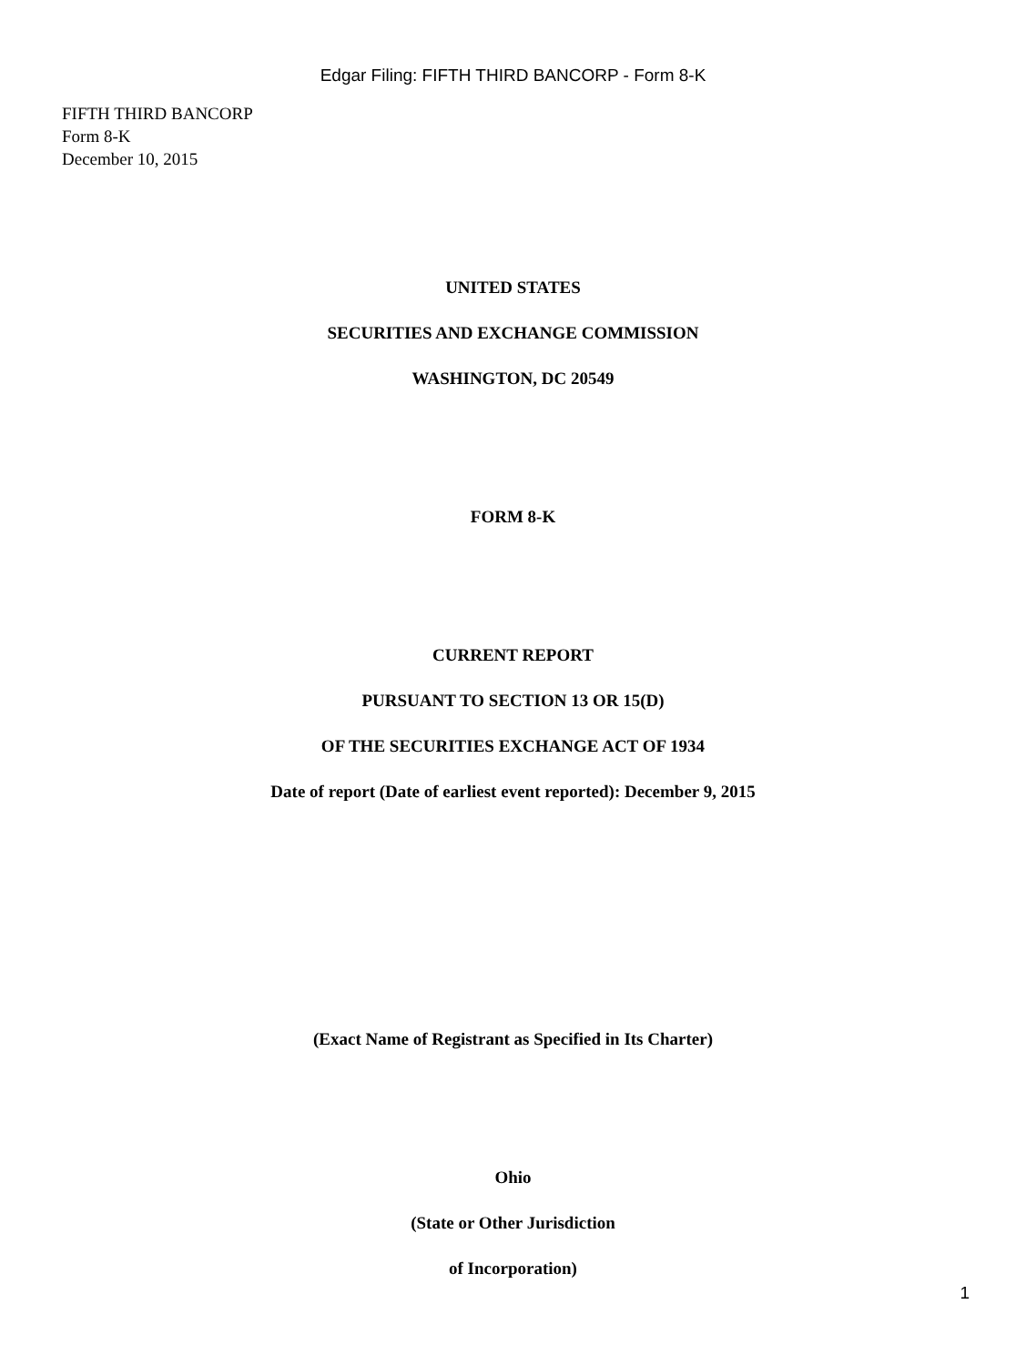Edgar Filing: FIFTH THIRD BANCORP - Form 8-K
FIFTH THIRD BANCORP
Form 8-K
December 10, 2015
UNITED STATES
SECURITIES AND EXCHANGE COMMISSION
WASHINGTON, DC 20549
FORM 8-K
CURRENT REPORT
PURSUANT TO SECTION 13 OR 15(D)
OF THE SECURITIES EXCHANGE ACT OF 1934
Date of report (Date of earliest event reported): December 9, 2015
(Exact Name of Registrant as Specified in Its Charter)
Ohio
(State or Other Jurisdiction
of Incorporation)
1